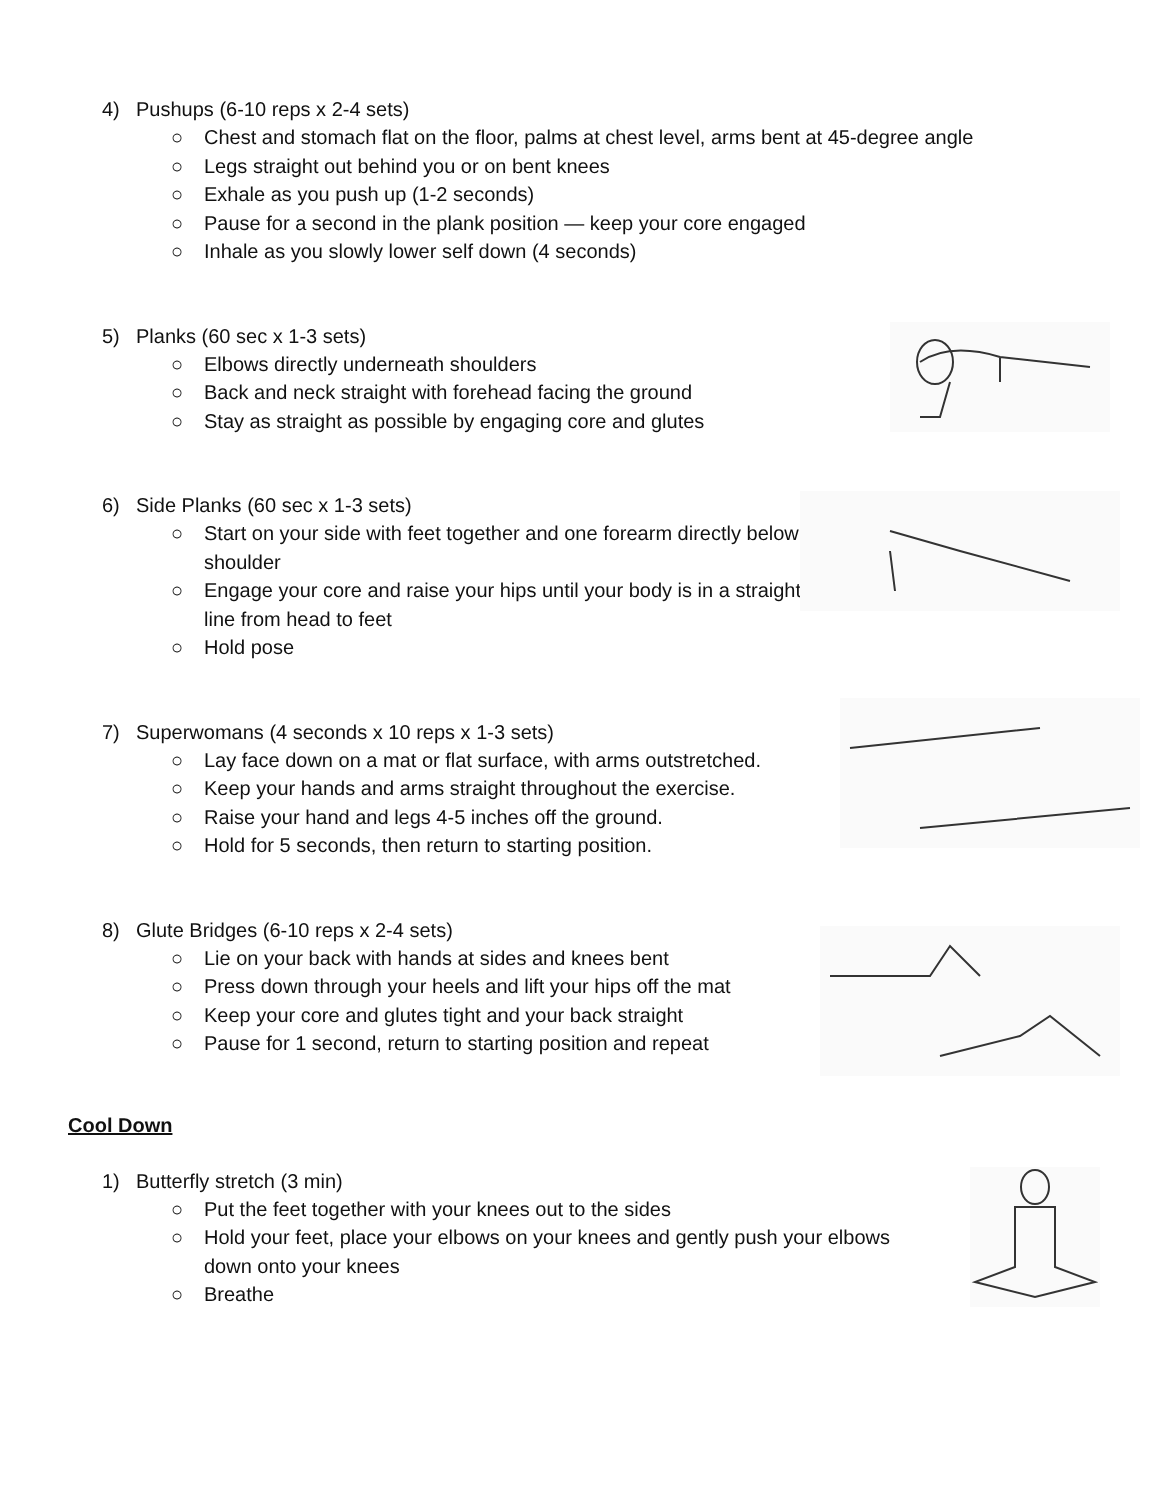4) Pushups (6-10 reps x 2-4 sets)
○ Chest and stomach flat on the floor, palms at chest level, arms bent at 45-degree angle
○ Legs straight out behind you or on bent knees
○ Exhale as you push up (1-2 seconds)
○ Pause for a second in the plank position — keep your core engaged
○ Inhale as you slowly lower self down (4 seconds)
5) Planks (60 sec x 1-3 sets)
○ Elbows directly underneath shoulders
○ Back and neck straight with forehead facing the ground
○ Stay as straight as possible by engaging core and glutes
6) Side Planks (60 sec x 1-3 sets)
○ Start on your side with feet together and one forearm directly below shoulder
○ Engage your core and raise your hips until your body is in a straight line from head to feet
○ Hold pose
7) Superwomans (4 seconds x 10 reps x 1-3 sets)
○ Lay face down on a mat or flat surface, with arms outstretched.
○ Keep your hands and arms straight throughout the exercise.
○ Raise your hand and legs 4-5 inches off the ground.
○ Hold for 5 seconds, then return to starting position.
8) Glute Bridges (6-10 reps x 2-4 sets)
○ Lie on your back with hands at sides and knees bent
○ Press down through your heels and lift your hips off the mat
○ Keep your core and glutes tight and your back straight
○ Pause for 1 second, return to starting position and repeat
Cool Down
1) Butterfly stretch (3 min)
○ Put the feet together with your knees out to the sides
○ Hold your feet, place your elbows on your knees and gently push your elbows down onto your knees
○ Breathe